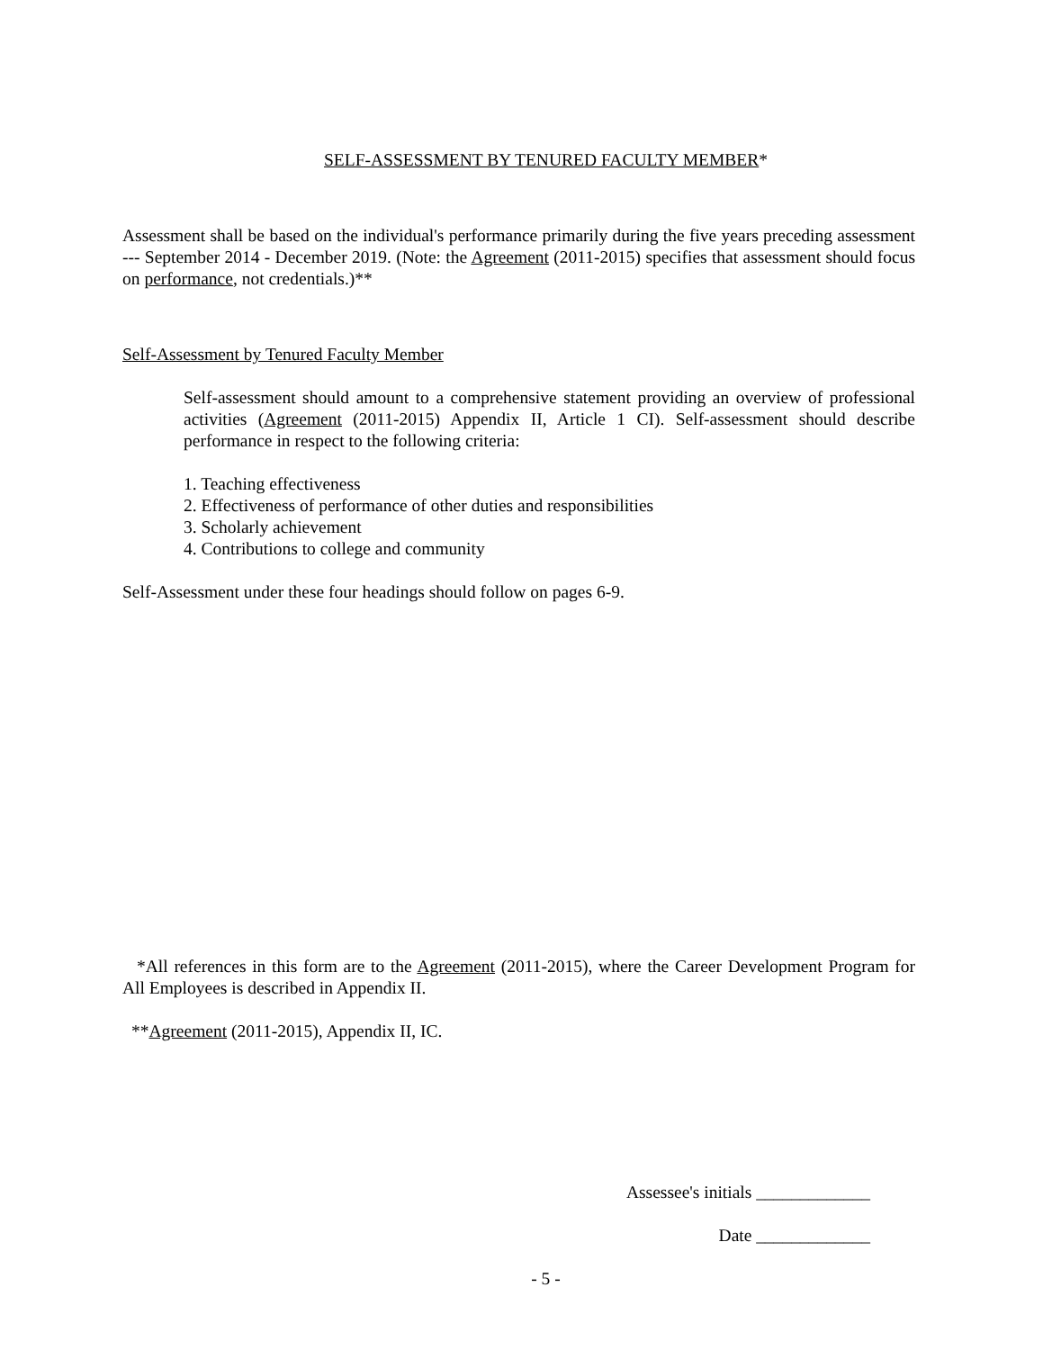SELF-ASSESSMENT BY TENURED FACULTY MEMBER*
Assessment shall be based on the individual's performance primarily during the five years preceding assessment --- September 2014 - December 2019. (Note: the Agreement (2011-2015) specifies that assessment should focus on performance, not credentials.)**
Self-Assessment by Tenured Faculty Member
Self-assessment should amount to a comprehensive statement providing an overview of professional activities (Agreement (2011-2015) Appendix II, Article 1 CI). Self-assessment should describe performance in respect to the following criteria:
1. Teaching effectiveness
2. Effectiveness of performance of other duties and responsibilities
3. Scholarly achievement
4. Contributions to college and community
Self-Assessment under these four headings should follow on pages 6-9.
*All references in this form are to the Agreement (2011-2015), where the Career Development Program for All Employees is described in Appendix II.
**Agreement (2011-2015), Appendix II, IC.
Assessee's initials _____________
Date _____________
- 5 -